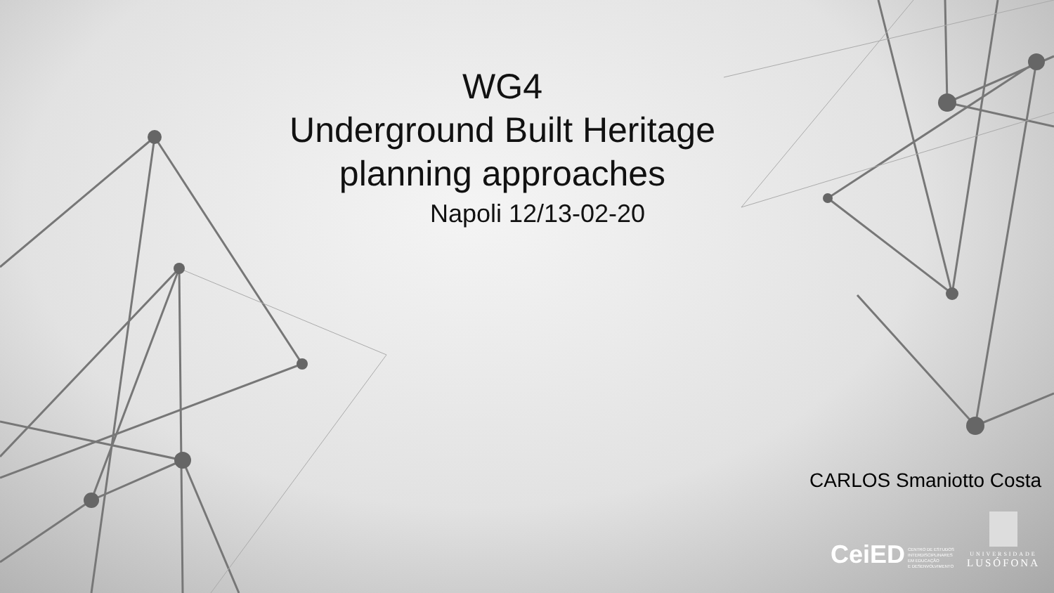WG4
Underground Built Heritage
planning approaches
Napoli 12/13-02-20
CARLOS Smaniotto Costa
CeiED CENTRO DE ESTUDOS
INTERDISCIPLINARES
EM EDUCAÇÃO
E DESENVOLVIMENTO
UNIVERSIDADE
LUSÓFONA